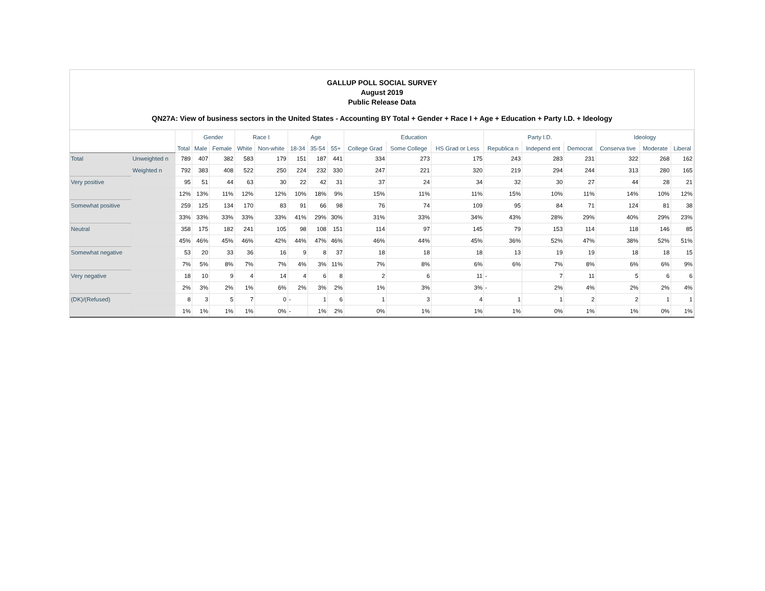GALLUP POLL SOCIAL SURVEY
August 2019
Public Release Data
QN27A: View of business sectors in the United States - Accounting BY Total + Gender + Race I + Age + Education + Party I.D. + Ideology
| | | Total | Gender | | Race I | | Age | | | Education | | | Party I.D. | | | Ideology | | |
| --- | --- | --- | --- | --- | --- | --- | --- | --- | --- | --- | --- | --- | --- | --- | --- | --- | --- | --- |
| | | | Male | Female | White | Non-white | 18-34 | 35-54 | 55+ | College Grad | Some College | HS Grad or Less | Republica n | Independ ent | Democrat | Conserva tive | Moderate | Liberal |
| Total | Unweighted n | 789 | 407 | 382 | 583 | 179 | 151 | 187 | 441 | 334 | 273 | 175 | 243 | 283 | 231 | 322 | 268 | 162 |
| | Weighted n | 792 | 383 | 408 | 522 | 250 | 224 | 232 | 330 | 247 | 221 | 320 | 219 | 294 | 244 | 313 | 280 | 165 |
| Very positive | | 95 | 51 | 44 | 63 | 30 | 22 | 42 | 31 | 37 | 24 | 34 | 32 | 30 | 27 | 44 | 28 | 21 |
| | | 12% | 13% | 11% | 12% | 12% | 10% | 18% | 9% | 15% | 11% | 11% | 15% | 10% | 11% | 14% | 10% | 12% |
| Somewhat positive | | 259 | 125 | 134 | 170 | 83 | 91 | 66 | 98 | 76 | 74 | 109 | 95 | 84 | 71 | 124 | 81 | 38 |
| | | 33% | 33% | 33% | 33% | 33% | 41% | 29% | 30% | 31% | 33% | 34% | 43% | 28% | 29% | 40% | 29% | 23% |
| Neutral | | 358 | 175 | 182 | 241 | 105 | 98 | 108 | 151 | 114 | 97 | 145 | 79 | 153 | 114 | 118 | 146 | 85 |
| | | 45% | 46% | 45% | 46% | 42% | 44% | 47% | 46% | 46% | 44% | 45% | 36% | 52% | 47% | 38% | 52% | 51% |
| Somewhat negative | | 53 | 20 | 33 | 36 | 16 | 9 | 8 | 37 | 18 | 18 | 18 | 13 | 19 | 19 | 18 | 18 | 15 |
| | | 7% | 5% | 8% | 7% | 7% | 4% | 3% | 11% | 7% | 8% | 6% | 6% | 7% | 8% | 6% | 6% | 9% |
| Very negative | | 18 | 10 | 9 | 4 | 14 | 4 | 6 | 8 | 2 | 6 | 11 | - | 7 | 11 | 5 | 6 | 6 |
| | | 2% | 3% | 2% | 1% | 6% | 2% | 3% | 2% | 1% | 3% | 3% | - | 2% | 4% | 2% | 2% | 4% |
| (DK)/(Refused) | | 8 | 3 | 5 | 7 | 0 | - | 1 | 6 | 1 | 3 | 4 | 1 | 1 | 2 | 2 | 1 | 1 |
| | | 1% | 1% | 1% | 1% | 0% | - | 1% | 2% | 0% | 1% | 1% | 1% | 0% | 1% | 1% | 0% | 1% |